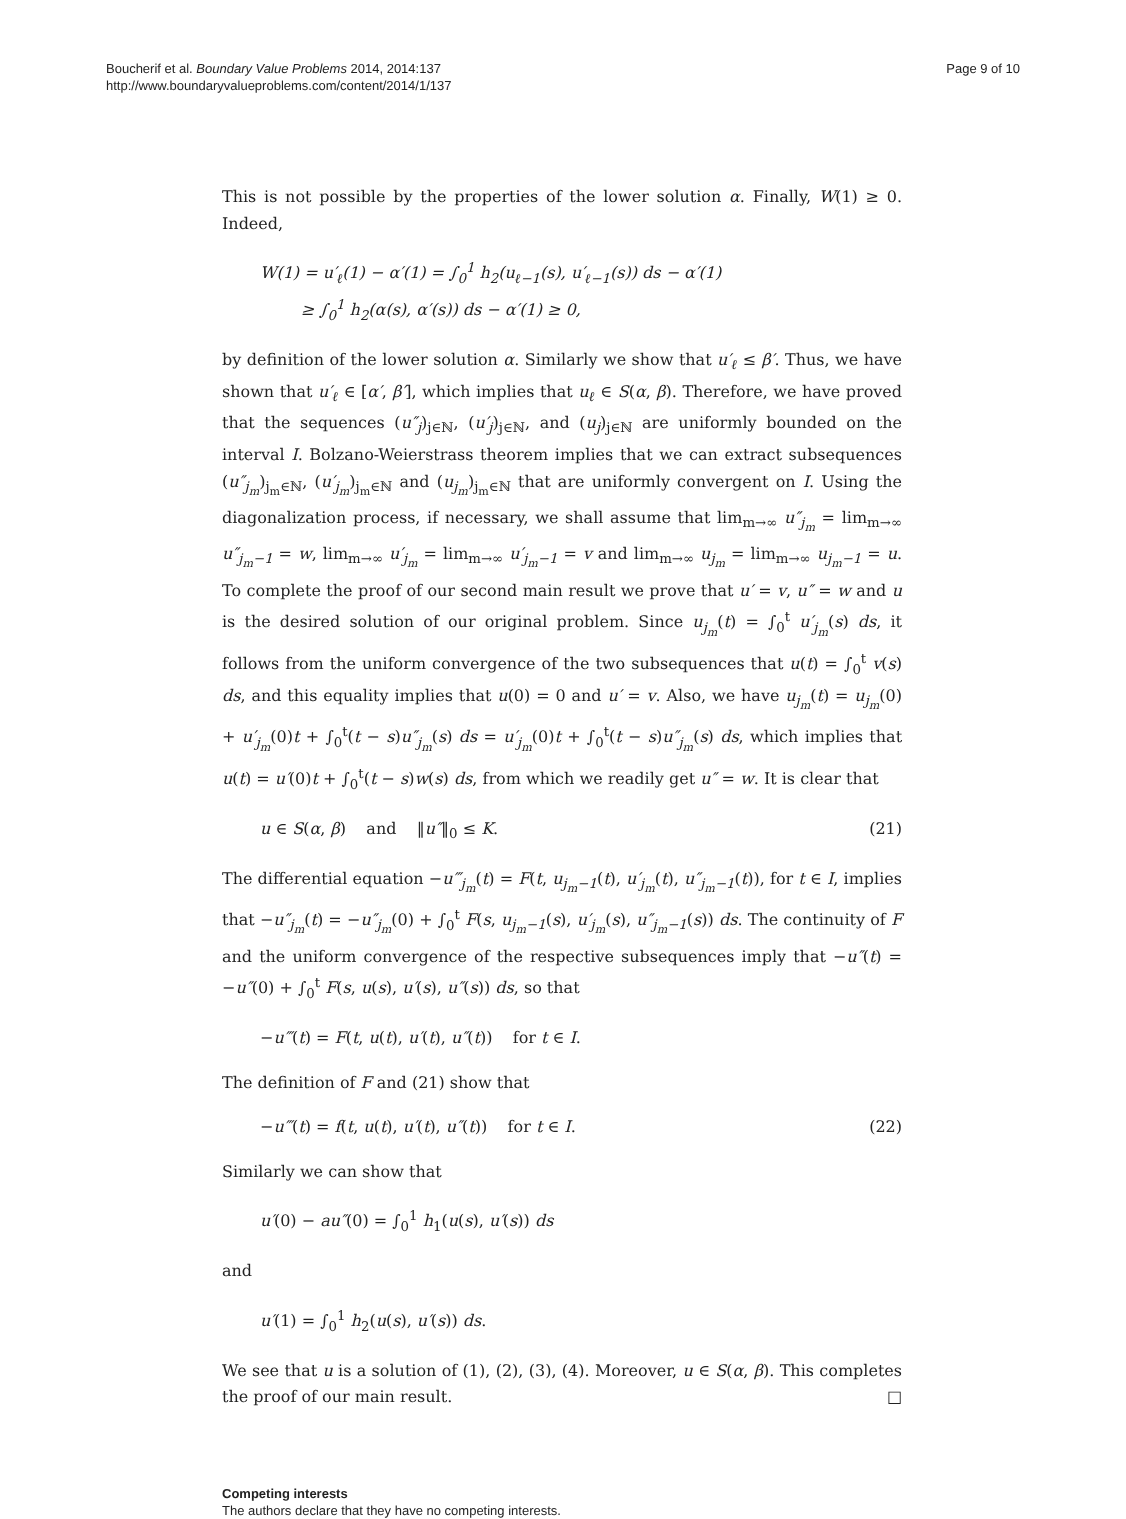Boucherif et al. Boundary Value Problems 2014, 2014:137
http://www.boundaryvalueproblems.com/content/2014/1/137
Page 9 of 10
This is not possible by the properties of the lower solution α. Finally, W(1) ≥ 0. Indeed,
W(1) = u′<sub>ℓ</sub>(1) − α′(1) = ∫<sub>0</sub><sup>1</sup> h<sub>2</sub>(u<sub>ℓ−1</sub>(s), u′<sub>ℓ−1</sub>(s)) ds − α′(1)
≥ ∫<sub>0</sub><sup>1</sup> h<sub>2</sub>(α(s), α′(s)) ds − α′(1) ≥ 0,
by definition of the lower solution α. Similarly we show that u′<sub>ℓ</sub> ≤ β′. Thus, we have shown that u′<sub>ℓ</sub> ∈ [α′, β′], which implies that u<sub>ℓ</sub> ∈ S(α, β). Therefore, we have proved that the sequences (u″<sub>j</sub>)<sub>j∈ℕ</sub>, (u′<sub>j</sub>)<sub>j∈ℕ</sub>, and (u<sub>j</sub>)<sub>j∈ℕ</sub> are uniformly bounded on the interval I. Bolzano-Weierstrass theorem implies that we can extract subsequences (u″<sub>j<sub>m</sub></sub>)<sub>j<sub>m</sub>∈ℕ</sub>, (u′<sub>j<sub>m</sub></sub>)<sub>j<sub>m</sub>∈ℕ</sub> and (u<sub>j<sub>m</sub></sub>)<sub>j<sub>m</sub>∈ℕ</sub> that are uniformly convergent on I. Using the diagonalization process, if necessary, we shall assume that lim<sub>m→∞</sub> u″<sub>j<sub>m</sub></sub> = lim<sub>m→∞</sub> u″<sub>j<sub>m</sub>−1</sub> = w, lim<sub>m→∞</sub> u′<sub>j<sub>m</sub></sub> = lim<sub>m→∞</sub> u′<sub>j<sub>m</sub>−1</sub> = v and lim<sub>m→∞</sub> u<sub>j<sub>m</sub></sub> = lim<sub>m→∞</sub> u<sub>j<sub>m</sub>−1</sub> = u. To complete the proof of our second main result we prove that u′ = v, u″ = w and u is the desired solution of our original problem. Since u<sub>j<sub>m</sub></sub>(t) = ∫<sub>0</sub><sup>t</sup> u′<sub>j<sub>m</sub></sub>(s) ds, it follows from the uniform convergence of the two subsequences that u(t) = ∫<sub>0</sub><sup>t</sup> v(s) ds, and this equality implies that u(0) = 0 and u′ = v. Also, we have u<sub>j<sub>m</sub></sub>(t) = u<sub>j<sub>m</sub></sub>(0) + u′<sub>j<sub>m</sub></sub>(0)t + ∫<sub>0</sub><sup>t</sup>(t − s)u″<sub>j<sub>m</sub></sub>(s) ds = u′<sub>j<sub>m</sub></sub>(0)t + ∫<sub>0</sub><sup>t</sup>(t − s)u″<sub>j<sub>m</sub></sub>(s) ds, which implies that u(t) = u′(0)t + ∫<sub>0</sub><sup>t</sup>(t − s)w(s) ds, from which we readily get u″ = w. It is clear that
u ∈ S(α, β) and ‖u″‖<sub>0</sub> ≤ K. (21)
The differential equation −u‴<sub>j<sub>m</sub></sub>(t) = F(t, u<sub>j<sub>m</sub>−1</sub>(t), u′<sub>j<sub>m</sub></sub>(t), u″<sub>j<sub>m</sub>−1</sub>(t)), for t ∈ I, implies that −u″<sub>j<sub>m</sub></sub>(t) = −u″<sub>j<sub>m</sub></sub>(0) + ∫<sub>0</sub><sup>t</sup> F(s, u<sub>j<sub>m</sub>−1</sub>(s), u′<sub>j<sub>m</sub></sub>(s), u″<sub>j<sub>m</sub>−1</sub>(s)) ds. The continuity of F and the uniform convergence of the respective subsequences imply that −u″(t) = −u″(0) + ∫<sub>0</sub><sup>t</sup> F(s, u(s), u′(s), u″(s)) ds, so that
−u‴(t) = F(t, u(t), u′(t), u″(t)) for t ∈ I.
The definition of F and (21) show that
−u‴(t) = f(t, u(t), u′(t), u″(t)) for t ∈ I. (22)
Similarly we can show that
u′(0) − au″(0) = ∫<sub>0</sub><sup>1</sup> h<sub>1</sub>(u(s), u′(s)) ds
and
u′(1) = ∫<sub>0</sub><sup>1</sup> h<sub>2</sub>(u(s), u′(s)) ds.
We see that u is a solution of (1), (2), (3), (4). Moreover, u ∈ S(α, β). This completes the proof of our main result. □
Competing interests
The authors declare that they have no competing interests.